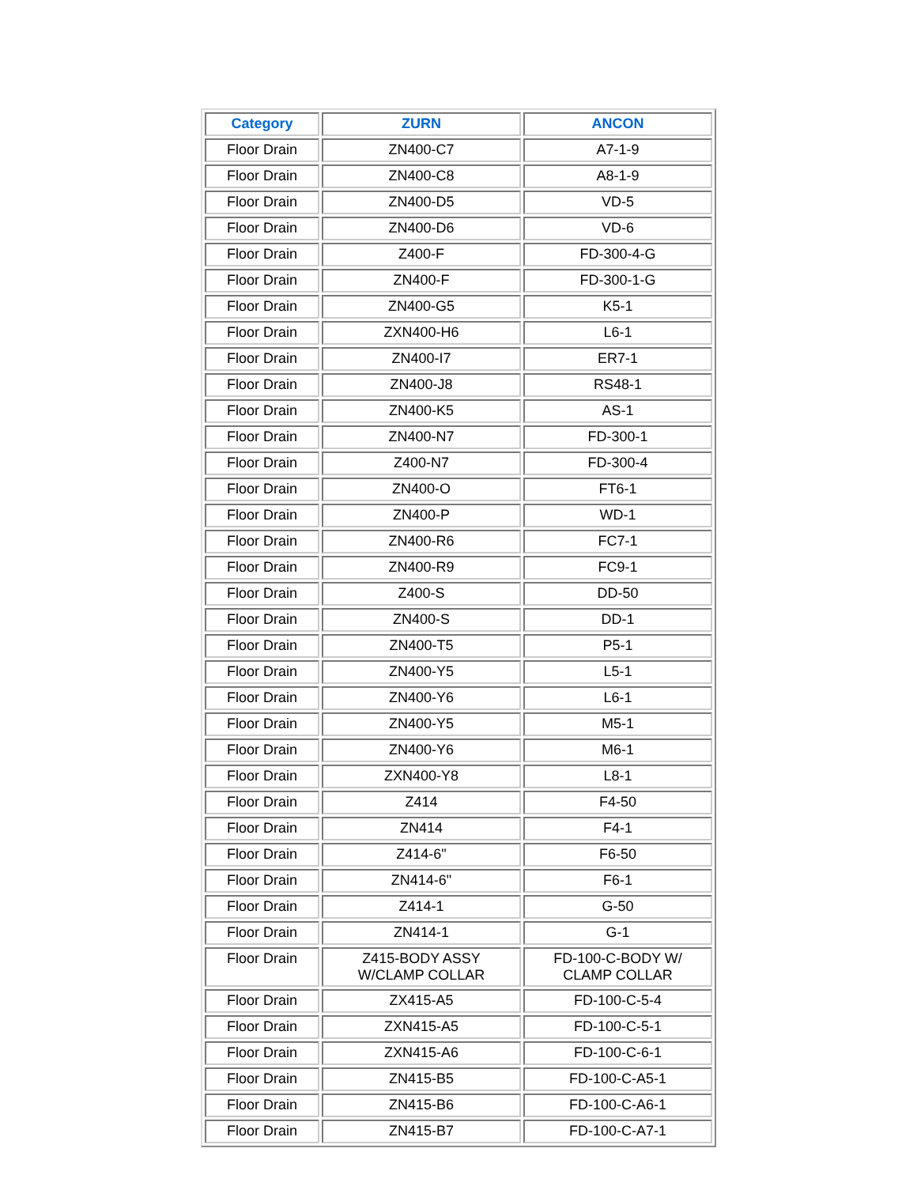| Category | ZURN | ANCON |
| --- | --- | --- |
| Floor Drain | ZN400-C7 | A7-1-9 |
| Floor Drain | ZN400-C8 | A8-1-9 |
| Floor Drain | ZN400-D5 | VD-5 |
| Floor Drain | ZN400-D6 | VD-6 |
| Floor Drain | Z400-F | FD-300-4-G |
| Floor Drain | ZN400-F | FD-300-1-G |
| Floor Drain | ZN400-G5 | K5-1 |
| Floor Drain | ZXN400-H6 | L6-1 |
| Floor Drain | ZN400-I7 | ER7-1 |
| Floor Drain | ZN400-J8 | RS48-1 |
| Floor Drain | ZN400-K5 | AS-1 |
| Floor Drain | ZN400-N7 | FD-300-1 |
| Floor Drain | Z400-N7 | FD-300-4 |
| Floor Drain | ZN400-O | FT6-1 |
| Floor Drain | ZN400-P | WD-1 |
| Floor Drain | ZN400-R6 | FC7-1 |
| Floor Drain | ZN400-R9 | FC9-1 |
| Floor Drain | Z400-S | DD-50 |
| Floor Drain | ZN400-S | DD-1 |
| Floor Drain | ZN400-T5 | P5-1 |
| Floor Drain | ZN400-Y5 | L5-1 |
| Floor Drain | ZN400-Y6 | L6-1 |
| Floor Drain | ZN400-Y5 | M5-1 |
| Floor Drain | ZN400-Y6 | M6-1 |
| Floor Drain | ZXN400-Y8 | L8-1 |
| Floor Drain | Z414 | F4-50 |
| Floor Drain | ZN414 | F4-1 |
| Floor Drain | Z414-6" | F6-50 |
| Floor Drain | ZN414-6" | F6-1 |
| Floor Drain | Z414-1 | G-50 |
| Floor Drain | ZN414-1 | G-1 |
| Floor Drain | Z415-BODY ASSY W/CLAMP COLLAR | FD-100-C-BODY W/ CLAMP COLLAR |
| Floor Drain | ZX415-A5 | FD-100-C-5-4 |
| Floor Drain | ZXN415-A5 | FD-100-C-5-1 |
| Floor Drain | ZXN415-A6 | FD-100-C-6-1 |
| Floor Drain | ZN415-B5 | FD-100-C-A5-1 |
| Floor Drain | ZN415-B6 | FD-100-C-A6-1 |
| Floor Drain | ZN415-B7 | FD-100-C-A7-1 |